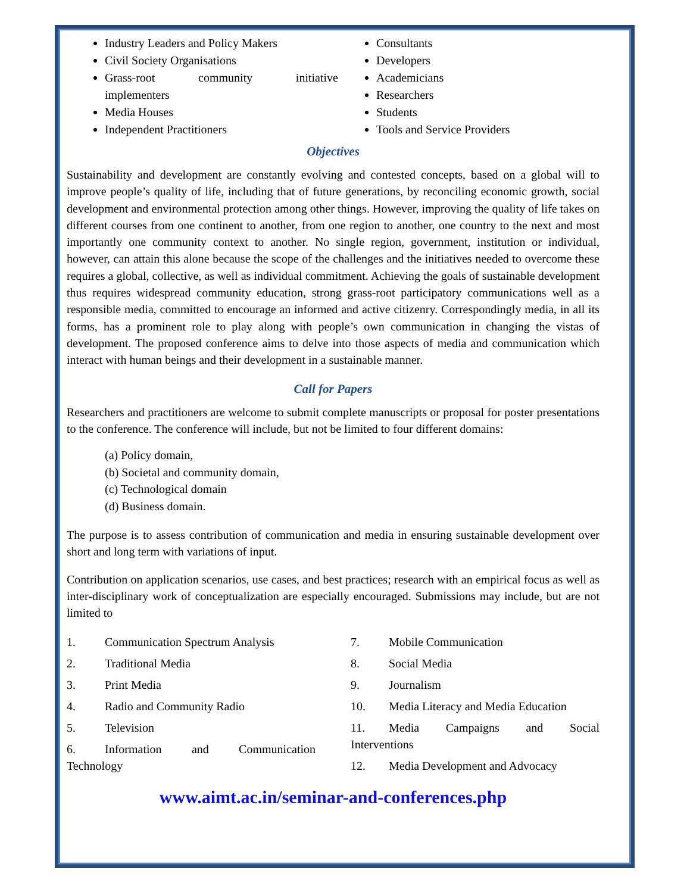Industry Leaders and Policy Makers
Civil Society Organisations
Grass-root community initiative implementers
Media Houses
Independent Practitioners
Consultants
Developers
Academicians
Researchers
Students
Tools and Service Providers
Objectives
Sustainability and development are constantly evolving and contested concepts, based on a global will to improve people’s quality of life, including that of future generations, by reconciling economic growth, social development and environmental protection among other things. However, improving the quality of life takes on different courses from one continent to another, from one region to another, one country to the next and most importantly one community context to another. No single region, government, institution or individual, however, can attain this alone because the scope of the challenges and the initiatives needed to overcome these requires a global, collective, as well as individual commitment. Achieving the goals of sustainable development thus requires widespread community education, strong grass-root participatory communications well as a responsible media, committed to encourage an informed and active citizenry. Correspondingly media, in all its forms, has a prominent role to play along with people’s own communication in changing the vistas of development. The proposed conference aims to delve into those aspects of media and communication which interact with human beings and their development in a sustainable manner.
Call for Papers
Researchers and practitioners are welcome to submit complete manuscripts or proposal for poster presentations to the conference. The conference will include, but not be limited to four different domains:
(a) Policy domain,
(b) Societal and community domain,
(c) Technological domain
(d) Business domain.
The purpose is to assess contribution of communication and media in ensuring sustainable development over short and long term with variations of input.
Contribution on application scenarios, use cases, and best practices; research with an empirical focus as well as inter-disciplinary work of conceptualization are especially encouraged. Submissions may include, but are not limited to
1. Communication Spectrum Analysis
2. Traditional Media
3. Print Media
4. Radio and Community Radio
5. Television
6. Information and Communication Technology
7. Mobile Communication
8. Social Media
9. Journalism
10. Media Literacy and Media Education
11. Media Campaigns and Social Interventions
12. Media Development and Advocacy
www.aimt.ac.in/seminar-and-conferences.php